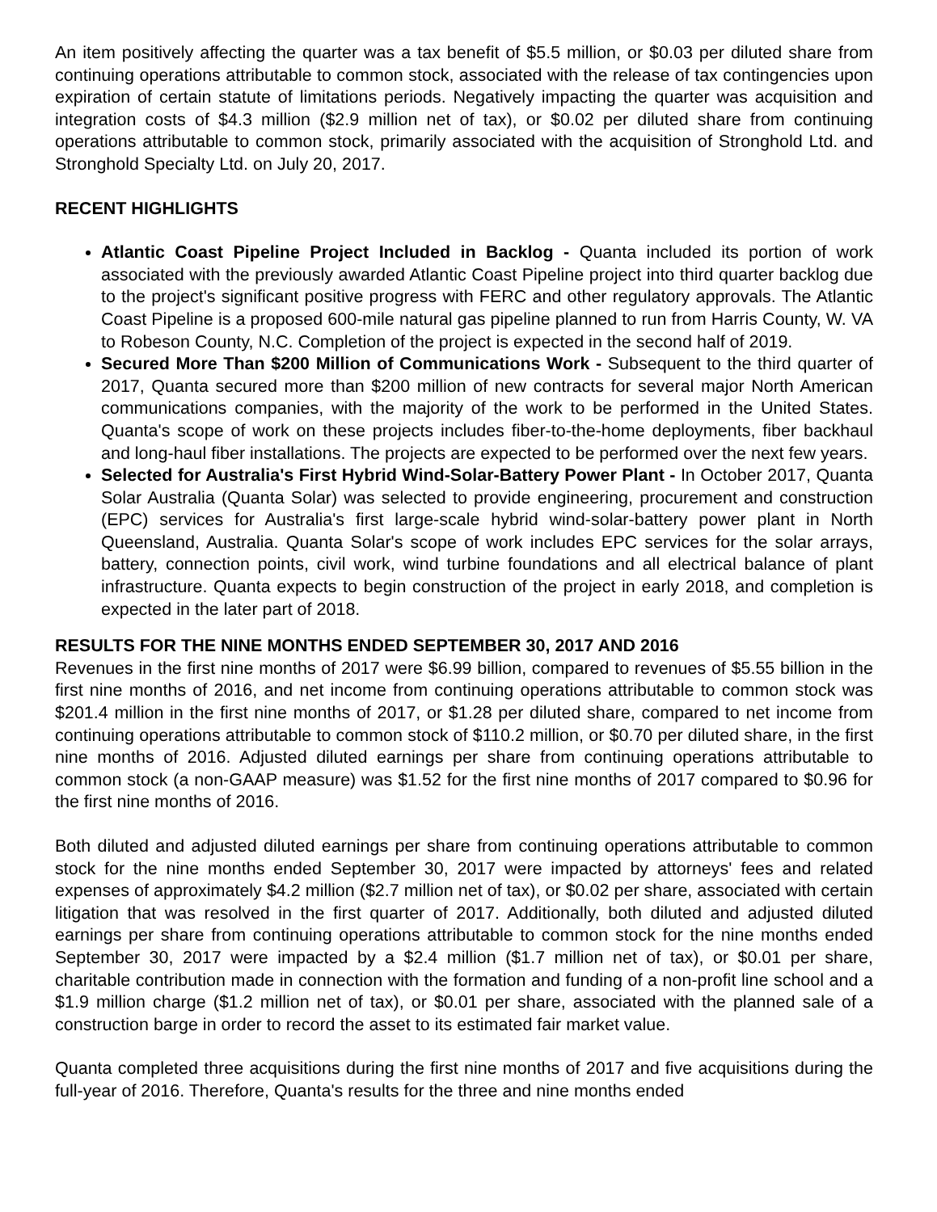An item positively affecting the quarter was a tax benefit of $5.5 million, or $0.03 per diluted share from continuing operations attributable to common stock, associated with the release of tax contingencies upon expiration of certain statute of limitations periods. Negatively impacting the quarter was acquisition and integration costs of $4.3 million ($2.9 million net of tax), or $0.02 per diluted share from continuing operations attributable to common stock, primarily associated with the acquisition of Stronghold Ltd. and Stronghold Specialty Ltd. on July 20, 2017.
RECENT HIGHLIGHTS
Atlantic Coast Pipeline Project Included in Backlog - Quanta included its portion of work associated with the previously awarded Atlantic Coast Pipeline project into third quarter backlog due to the project's significant positive progress with FERC and other regulatory approvals. The Atlantic Coast Pipeline is a proposed 600-mile natural gas pipeline planned to run from Harris County, W. VA to Robeson County, N.C. Completion of the project is expected in the second half of 2019.
Secured More Than $200 Million of Communications Work - Subsequent to the third quarter of 2017, Quanta secured more than $200 million of new contracts for several major North American communications companies, with the majority of the work to be performed in the United States. Quanta's scope of work on these projects includes fiber-to-the-home deployments, fiber backhaul and long-haul fiber installations. The projects are expected to be performed over the next few years.
Selected for Australia's First Hybrid Wind-Solar-Battery Power Plant - In October 2017, Quanta Solar Australia (Quanta Solar) was selected to provide engineering, procurement and construction (EPC) services for Australia's first large-scale hybrid wind-solar-battery power plant in North Queensland, Australia. Quanta Solar's scope of work includes EPC services for the solar arrays, battery, connection points, civil work, wind turbine foundations and all electrical balance of plant infrastructure. Quanta expects to begin construction of the project in early 2018, and completion is expected in the later part of 2018.
RESULTS FOR THE NINE MONTHS ENDED SEPTEMBER 30, 2017 AND 2016
Revenues in the first nine months of 2017 were $6.99 billion, compared to revenues of $5.55 billion in the first nine months of 2016, and net income from continuing operations attributable to common stock was $201.4 million in the first nine months of 2017, or $1.28 per diluted share, compared to net income from continuing operations attributable to common stock of $110.2 million, or $0.70 per diluted share, in the first nine months of 2016. Adjusted diluted earnings per share from continuing operations attributable to common stock (a non-GAAP measure) was $1.52 for the first nine months of 2017 compared to $0.96 for the first nine months of 2016.
Both diluted and adjusted diluted earnings per share from continuing operations attributable to common stock for the nine months ended September 30, 2017 were impacted by attorneys' fees and related expenses of approximately $4.2 million ($2.7 million net of tax), or $0.02 per share, associated with certain litigation that was resolved in the first quarter of 2017. Additionally, both diluted and adjusted diluted earnings per share from continuing operations attributable to common stock for the nine months ended September 30, 2017 were impacted by a $2.4 million ($1.7 million net of tax), or $0.01 per share, charitable contribution made in connection with the formation and funding of a non-profit line school and a $1.9 million charge ($1.2 million net of tax), or $0.01 per share, associated with the planned sale of a construction barge in order to record the asset to its estimated fair market value.
Quanta completed three acquisitions during the first nine months of 2017 and five acquisitions during the full-year of 2016. Therefore, Quanta's results for the three and nine months ended